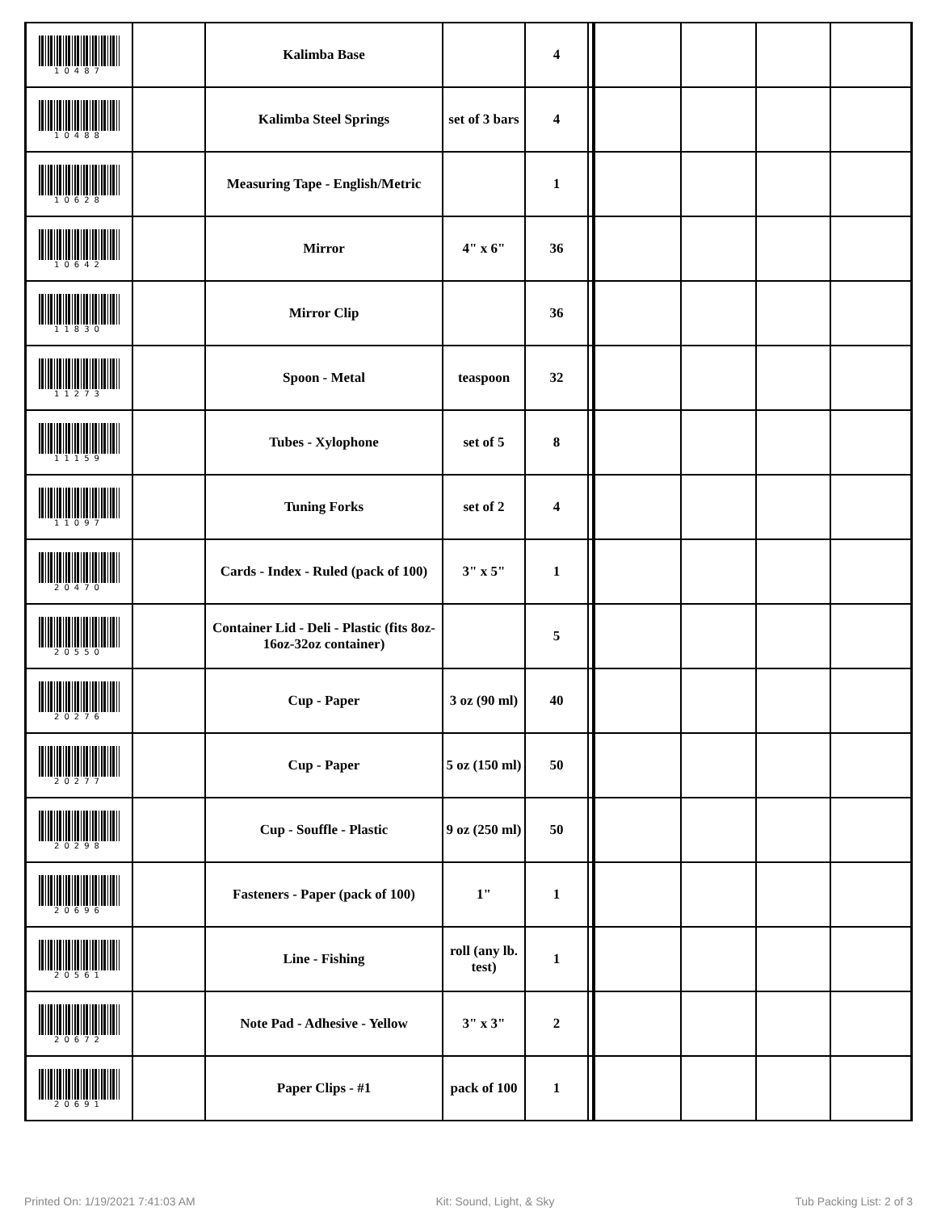| 10487 | | Kalimba Base | | 4 | | | | | |
| 10488 | | Kalimba Steel Springs | set of 3 bars | 4 | | | | | |
| 10628 | | Measuring Tape - English/Metric | | 1 | | | | | |
| 10642 | | Mirror | 4" x 6" | 36 | | | | | |
| 11830 | | Mirror Clip | | 36 | | | | | |
| 11273 | | Spoon - Metal | teaspoon | 32 | | | | | |
| 11159 | | Tubes - Xylophone | set of 5 | 8 | | | | | |
| 11097 | | Tuning Forks | set of 2 | 4 | | | | | |
| 20470 | | Cards - Index - Ruled (pack of 100) | 3" x 5" | 1 | | | | | |
| 20550 | | Container Lid - Deli - Plastic (fits 8oz-16oz-32oz container) | | 5 | | | | | |
| 20276 | | Cup - Paper | 3 oz (90 ml) | 40 | | | | | |
| 20277 | | Cup - Paper | 5 oz (150 ml) | 50 | | | | | |
| 20298 | | Cup - Souffle - Plastic | 9 oz (250 ml) | 50 | | | | | |
| 20696 | | Fasteners - Paper (pack of 100) | 1" | 1 | | | | | |
| 20561 | | Line - Fishing | roll (any lb. test) | 1 | | | | | |
| 20672 | | Note Pad - Adhesive - Yellow | 3" x 3" | 2 | | | | | |
| 20691 | | Paper Clips - #1 | pack of 100 | 1 | | | | | |
Printed On: 1/19/2021 7:41:03 AM Kit: Sound, Light, & Sky Tub Packing List: 2 of 3